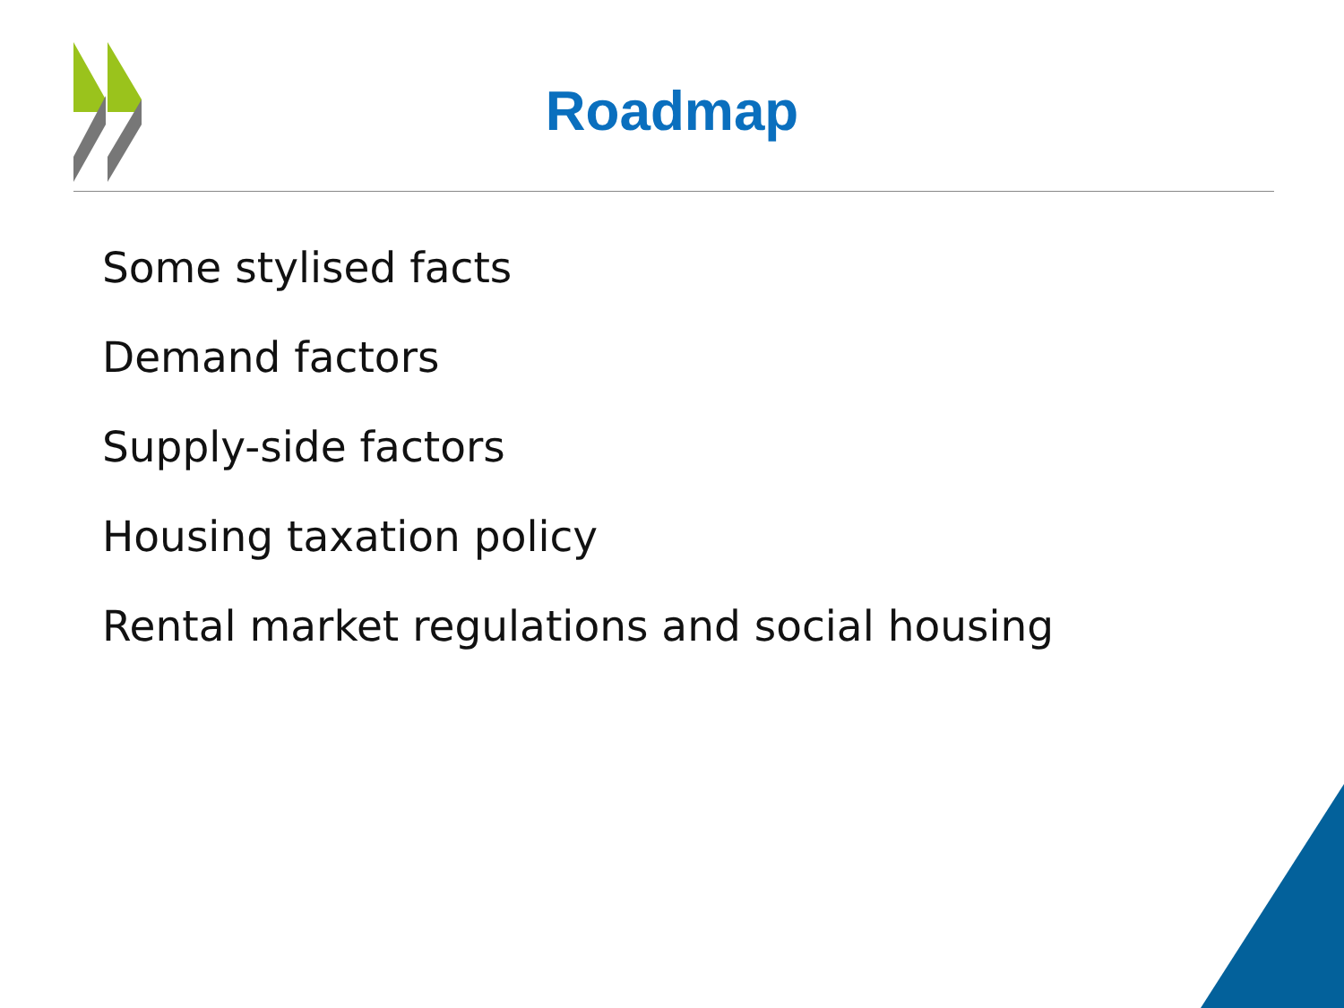Roadmap
Some stylised facts
Demand factors
Supply-side factors
Housing taxation policy
Rental market regulations and social housing